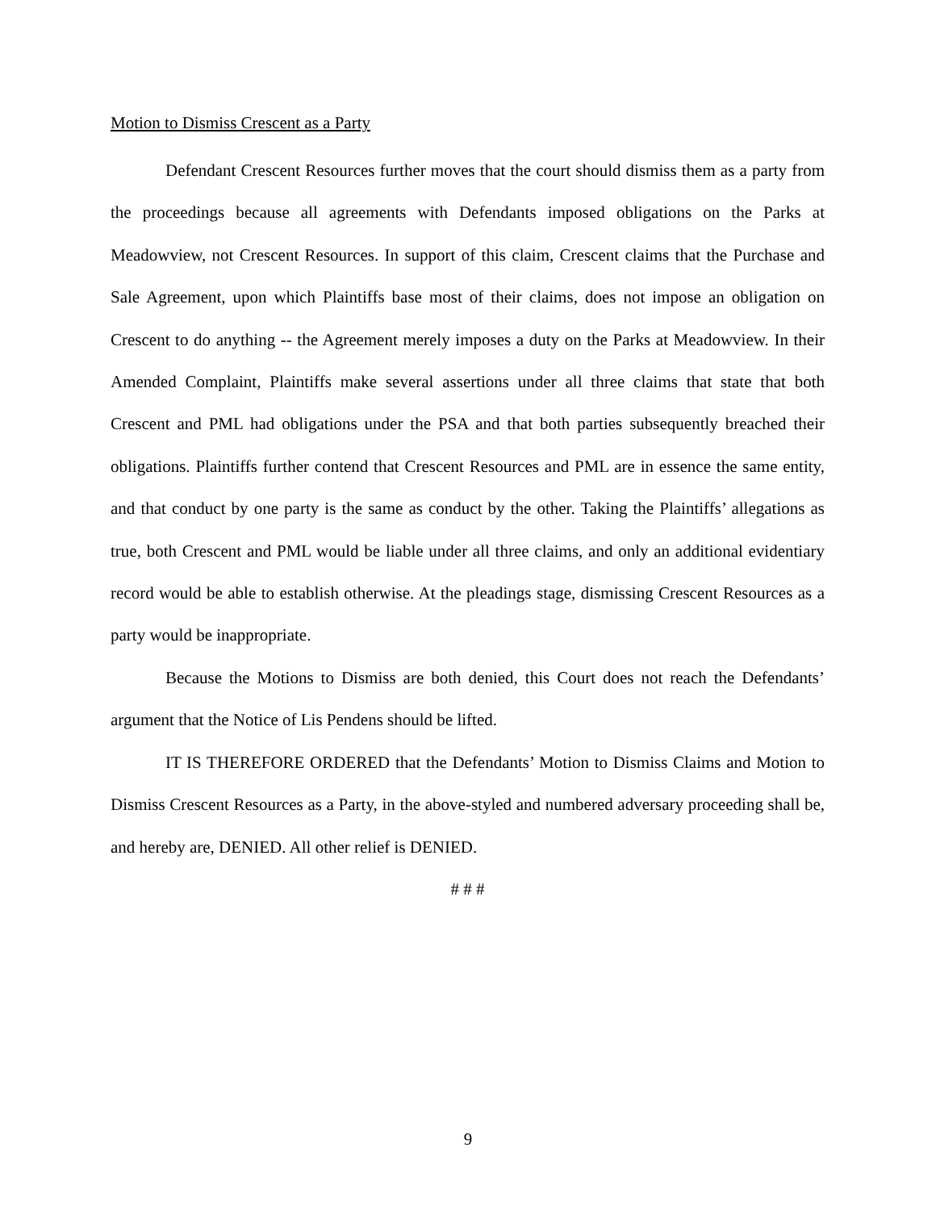Motion to Dismiss Crescent as a Party
Defendant Crescent Resources further moves that the court should dismiss them as a party from the proceedings because all agreements with Defendants imposed obligations on the Parks at Meadowview, not Crescent Resources. In support of this claim, Crescent claims that the Purchase and Sale Agreement, upon which Plaintiffs base most of their claims, does not impose an obligation on Crescent to do anything -- the Agreement merely imposes a duty on the Parks at Meadowview. In their Amended Complaint, Plaintiffs make several assertions under all three claims that state that both Crescent and PML had obligations under the PSA and that both parties subsequently breached their obligations. Plaintiffs further contend that Crescent Resources and PML are in essence the same entity, and that conduct by one party is the same as conduct by the other. Taking the Plaintiffs’ allegations as true, both Crescent and PML would be liable under all three claims, and only an additional evidentiary record would be able to establish otherwise. At the pleadings stage, dismissing Crescent Resources as a party would be inappropriate.
Because the Motions to Dismiss are both denied, this Court does not reach the Defendants’ argument that the Notice of Lis Pendens should be lifted.
IT IS THEREFORE ORDERED that the Defendants’ Motion to Dismiss Claims and Motion to Dismiss Crescent Resources as a Party, in the above-styled and numbered adversary proceeding shall be, and hereby are, DENIED. All other relief is DENIED.
# # #
9